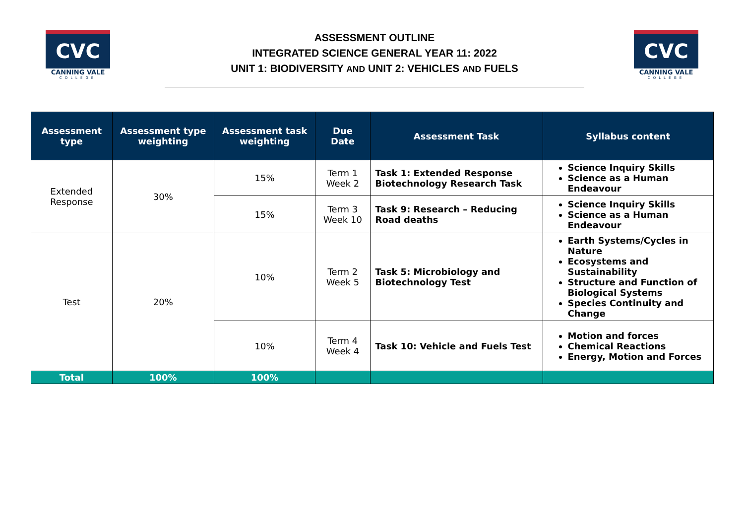CVC
CANNING VALE
COLLEGE
ASSESSMENT OUTLINE
INTEGRATED SCIENCE GENERAL YEAR 11: 2022
UNIT 1: BIODIVERSITY AND UNIT 2: VEHICLES AND FUELS
CVC
CANNING VALE
COLLEGE
| Assessment type | Assessment type weighting | Assessment task weighting | Due Date | Assessment Task | Syllabus content |
| --- | --- | --- | --- | --- | --- |
| Extended Response | 30% | 15% | Term 1 Week 2 | Task 1: Extended Response Biotechnology Research Task | Science Inquiry Skills Science as a Human Endeavour |
| | | 15% | Term 3 Week 10 | Task 9: Research – Reducing Road deaths | Science Inquiry Skills Science as a Human Endeavour |
| Test | 20% | 10% | Term 2 Week 5 | Task 5: Microbiology and Biotechnology Test | Earth Systems/Cycles in Nature Ecosystems and Sustainability Structure and Function of Biological Systems Species Continuity and Change |
| | | 10% | Term 4 Week 4 | Task 10: Vehicle and Fuels Test | Motion and forces Chemical Reactions Energy, Motion and Forces |
| Total | 100% | 100% | | | |